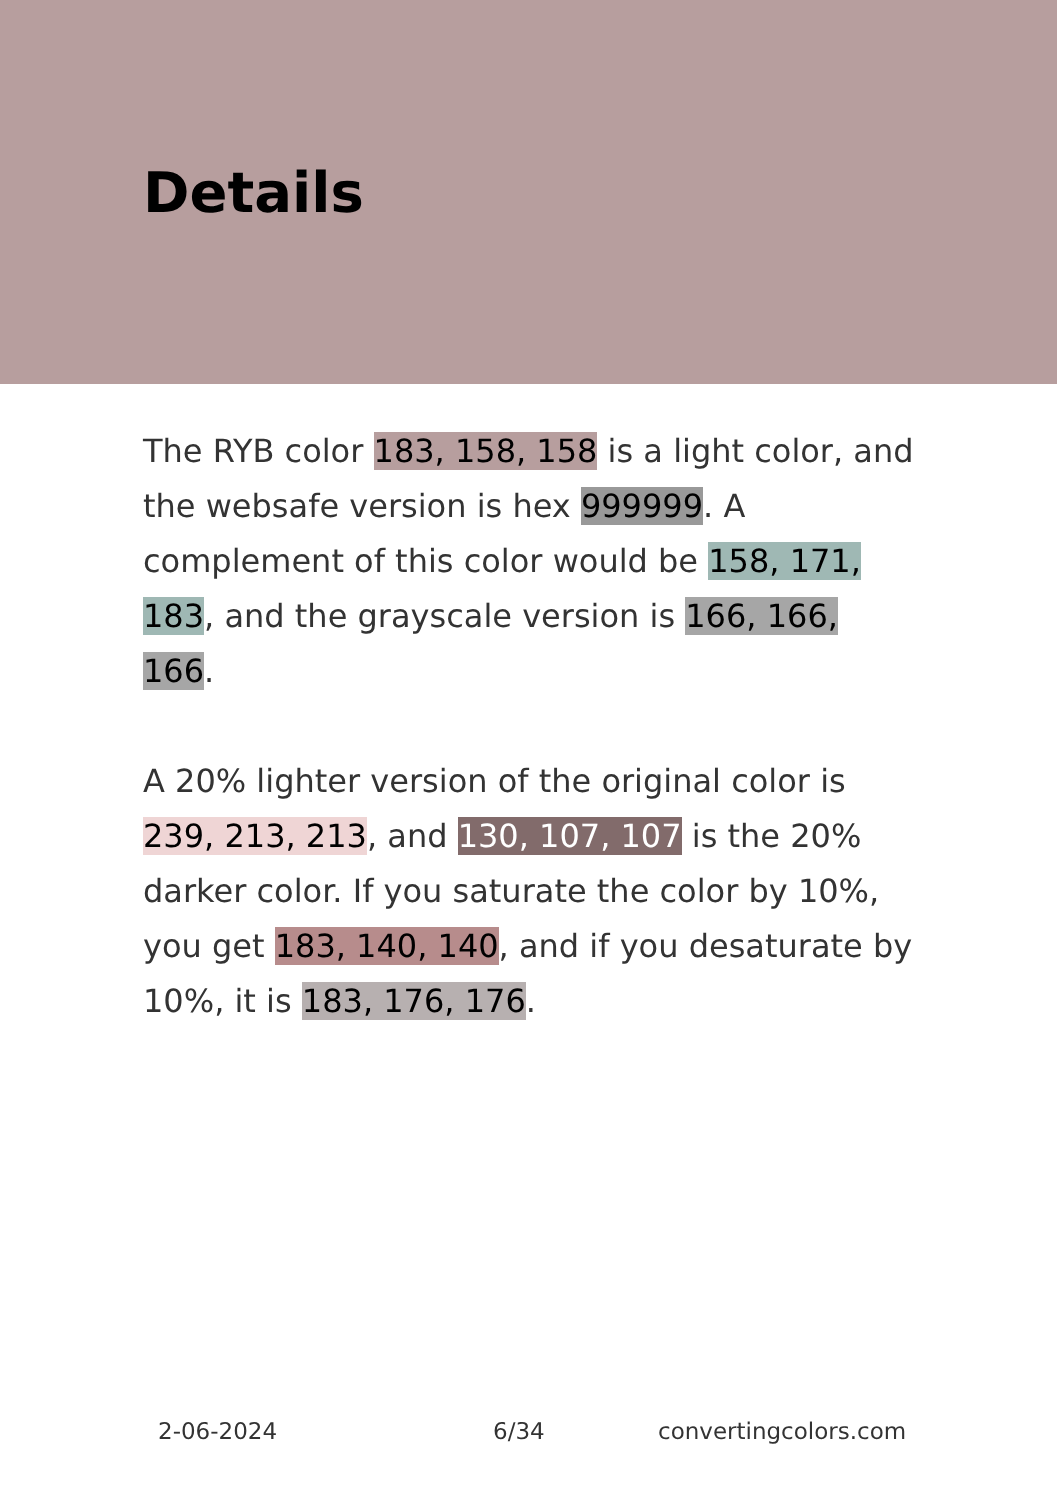Details
The RYB color 183, 158, 158 is a light color, and the websafe version is hex 999999. A complement of this color would be 158, 171, 183, and the grayscale version is 166, 166, 166.
A 20% lighter version of the original color is 239, 213, 213, and 130, 107, 107 is the 20% darker color. If you saturate the color by 10%, you get 183, 140, 140, and if you desaturate by 10%, it is 183, 176, 176.
2-06-2024 6/34 convertingcolors.com